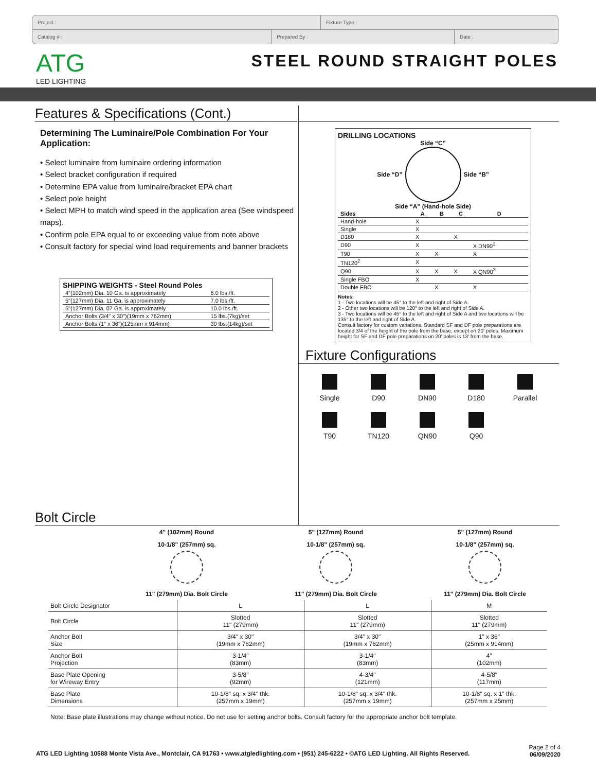Project : Fixture Type :
Catalog # : Prepared By : Date :
ATG
LED LIGHTING
STEEL ROUND STRAIGHT POLES
Features & Specifications (Cont.)
Determining The Luminaire/Pole Combination For Your Application:
• Select luminaire from luminaire ordering information
• Select bracket configuration if required
• Determine EPA value from luminaire/bracket EPA chart
• Select pole height
• Select MPH to match wind speed in the application area (See windspeed maps).
• Confirm pole EPA equal to or exceeding value from note above
• Consult factory for special wind load requirements and banner brackets
SHIPPING WEIGHTS - Steel Round Poles
| 4"(102mm) Dia. 10 Ga. is approximately | 6.0 lbs./ft. |
| 5"(127mm) Dia. 11 Ga. is approximately | 7.0 lbs./ft. |
| 5"(127mm) Dia. 07 Ga. is approximately | 10.0 lbs./ft. |
| Anchor Bolts (3/4" x 30")(19mm x 762mm) | 15 lbs.(7kg)/set |
| Anchor Bolts (1" x 36")(125mm x 914mm) | 30 lbs.(14kg)/set |
DRILLING LOCATIONS
Side “C”
Side “D” Side “B”
Side “A” (Hand-hole Side)
| Sides | A | B | C | D |
| --- | --- | --- | --- | --- |
| Hand-hole | X | | | |
| Single | X | | | |
| D180 | X | | X | |
| D90 | X | | | X DN90<sup>1</sup> |
| T90 | X | X | | X |
| TN120<sup>2</sup> | X | | | |
| Q90 | X | X | X | X QN90<sup>3</sup> |
| Single FBO | X | | | |
| Double FBO | | X | | X |
Notes:
1 - Two locations will be 45° to the left and right of Side A.
2 - Other two locations will be 120° to the left and right of Side A.
3 - Two locations will be 45° to the left and right of Side A and two locations will be 135° to the left and right of Side A.
Consult factory for custom variations. Standard SF and DF pole preparations are located 3/4 of the height of the pole from the base, except on 20' poles. Maximum height for SF and DF pole preparations on 20' poles is 13' from the base.
Fixture Configurations
Single
D90
DN90
D180
Parallel
T90
TN120
QN90
Q90
Bolt Circle
4" (102mm) Round
10-1/8" (257mm) sq.
11" (279mm) Dia. Bolt Circle
5" (127mm) Round
10-1/8" (257mm) sq.
11" (279mm) Dia. Bolt Circle
5" (127mm) Round
10-1/8" (257mm) sq.
11" (279mm) Dia. Bolt Circle
| Bolt Circle Designator | L | L | M |
| Bolt Circle | Slotted 11" (279mm) | Slotted 11" (279mm) | Slotted 11" (279mm) |
| Anchor Bolt Size | 3/4" x 30" (19mm x 762mm) | 3/4" x 30" (19mm x 762mm) | 1" x 36" (25mm x 914mm) |
| Anchor Bolt Projection | 3-1/4" (83mm) | 3-1/4" (83mm) | 4" (102mm) |
| Base Plate Opening for Wireway Entry | 3-5/8" (92mm) | 4-3/4" (121mm) | 4-5/8" (117mm) |
| Base Plate Dimensions | 10-1/8" sq. x 3/4" thk. (257mm x 19mm) | 10-1/8" sq. x 3/4" thk. (257mm x 19mm) | 10-1/8" sq. x 1" thk. (257mm x 25mm) |
Note: Base plate illustrations may change without notice. Do not use for setting anchor bolts. Consult factory for the appropriate anchor bolt template.
ATG LED Lighting 10588 Monte Vista Ave., Montclair, CA 91763 • www.atgledlighting.com • (951) 245-6222 • ©ATG LED Lighting. All Rights Reserved. Page 2 of 4
06/09/2020